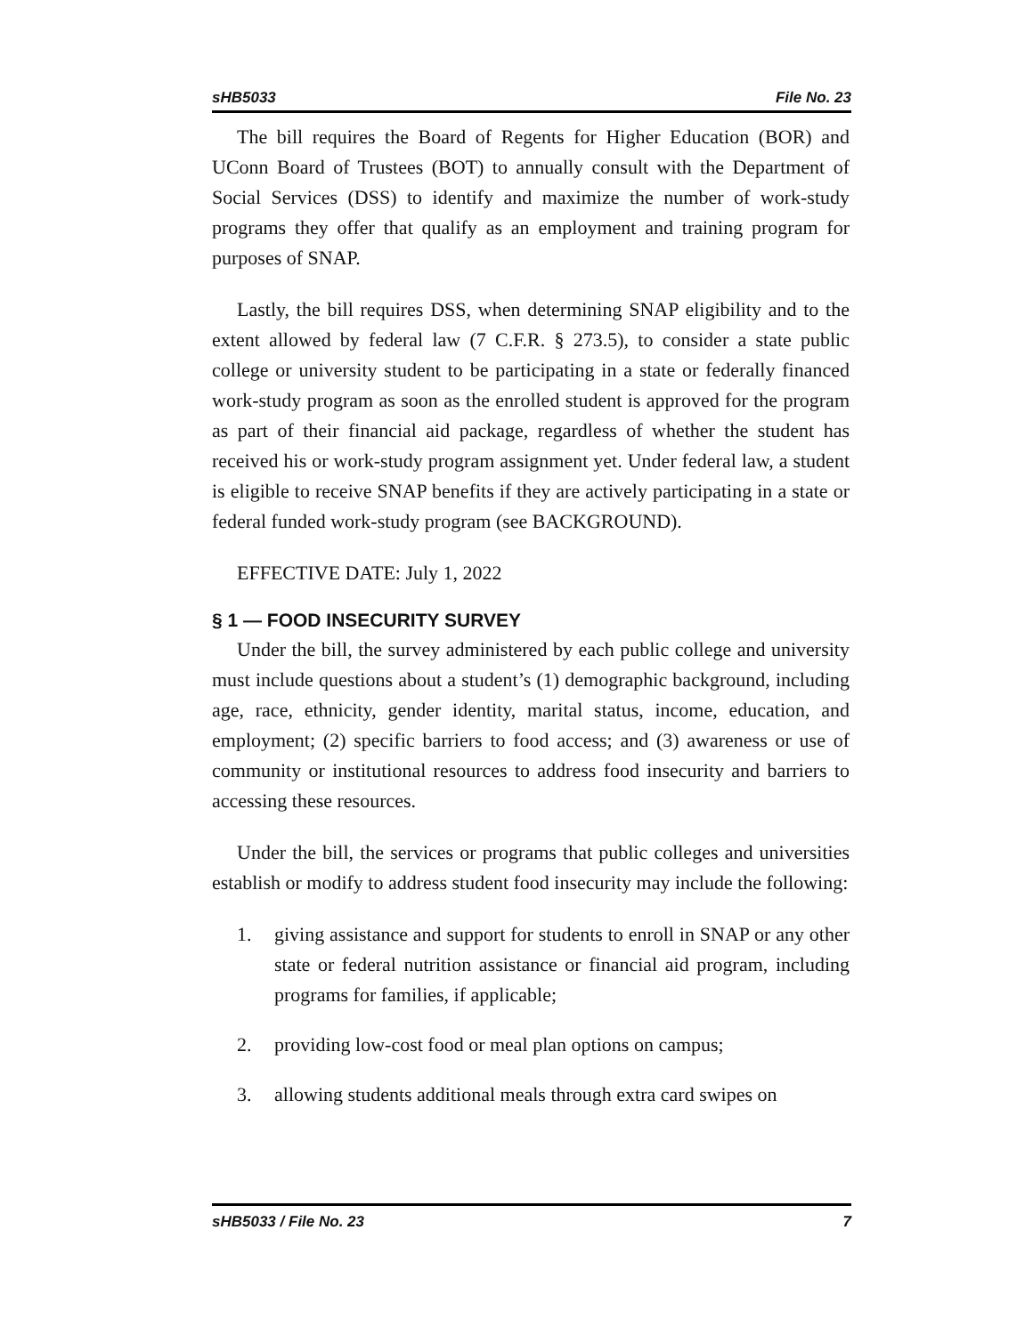sHB5033 File No. 23
The bill requires the Board of Regents for Higher Education (BOR) and UConn Board of Trustees (BOT) to annually consult with the Department of Social Services (DSS) to identify and maximize the number of work-study programs they offer that qualify as an employment and training program for purposes of SNAP.
Lastly, the bill requires DSS, when determining SNAP eligibility and to the extent allowed by federal law (7 C.F.R. § 273.5), to consider a state public college or university student to be participating in a state or federally financed work-study program as soon as the enrolled student is approved for the program as part of their financial aid package, regardless of whether the student has received his or work-study program assignment yet. Under federal law, a student is eligible to receive SNAP benefits if they are actively participating in a state or federal funded work-study program (see BACKGROUND).
EFFECTIVE DATE: July 1, 2022
§ 1 — FOOD INSECURITY SURVEY
Under the bill, the survey administered by each public college and university must include questions about a student’s (1) demographic background, including age, race, ethnicity, gender identity, marital status, income, education, and employment; (2) specific barriers to food access; and (3) awareness or use of community or institutional resources to address food insecurity and barriers to accessing these resources.
Under the bill, the services or programs that public colleges and universities establish or modify to address student food insecurity may include the following:
1. giving assistance and support for students to enroll in SNAP or any other state or federal nutrition assistance or financial aid program, including programs for families, if applicable;
2. providing low-cost food or meal plan options on campus;
3. allowing students additional meals through extra card swipes on
sHB5033 / File No. 23 7